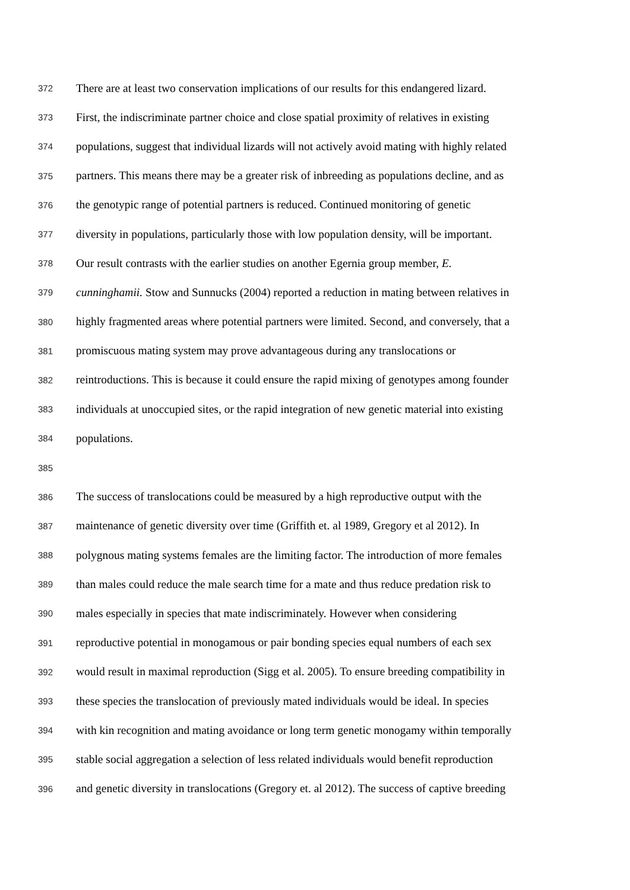372 There are at least two conservation implications of our results for this endangered lizard.
373 First, the indiscriminate partner choice and close spatial proximity of relatives in existing
374 populations, suggest that individual lizards will not actively avoid mating with highly related
375 partners. This means there may be a greater risk of inbreeding as populations decline, and as
376 the genotypic range of potential partners is reduced. Continued monitoring of genetic
377 diversity in populations, particularly those with low population density, will be important.
378 Our result contrasts with the earlier studies on another Egernia group member, E.
379 cunninghamii. Stow and Sunnucks (2004) reported a reduction in mating between relatives in
380 highly fragmented areas where potential partners were limited. Second, and conversely, that a
381 promiscuous mating system may prove advantageous during any translocations or
382 reintroductions. This is because it could ensure the rapid mixing of genotypes among founder
383 individuals at unoccupied sites, or the rapid integration of new genetic material into existing
384 populations.
385
386 The success of translocations could be measured by a high reproductive output with the
387 maintenance of genetic diversity over time (Griffith et. al 1989, Gregory et al 2012). In
388 polygnous mating systems females are the limiting factor. The introduction of more females
389 than males could reduce the male search time for a mate and thus reduce predation risk to
390 males especially in species that mate indiscriminately. However when considering
391 reproductive potential in monogamous or pair bonding species equal numbers of each sex
392 would result in maximal reproduction (Sigg et al. 2005). To ensure breeding compatibility in
393 these species the translocation of previously mated individuals would be ideal. In species
394 with kin recognition and mating avoidance or long term genetic monogamy within temporally
395 stable social aggregation a selection of less related individuals would benefit reproduction
396 and genetic diversity in translocations (Gregory et. al 2012). The success of captive breeding